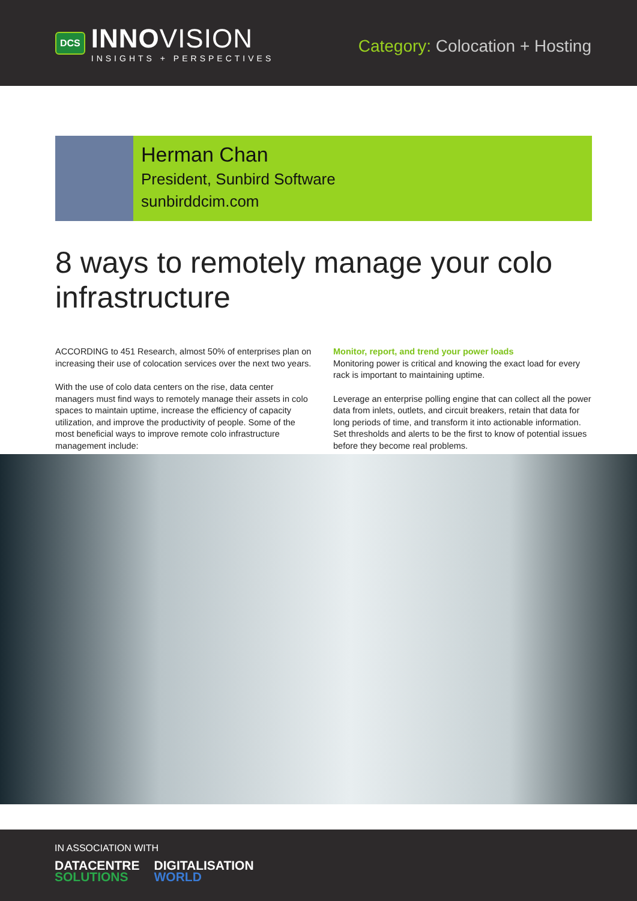DCS
INNOVISION
INSIGHTS + PERSPECTIVES
Category: Colocation + Hosting
Herman Chan
President, Sunbird Software
sunbirddcim.com
8 ways to remotely manage your colo infrastructure
ACCORDING to 451 Research, almost 50% of enterprises plan on increasing their use of colocation services over the next two years.
With the use of colo data centers on the rise, data center managers must find ways to remotely manage their assets in colo spaces to maintain uptime, increase the efficiency of capacity utilization, and improve the productivity of people. Some of the most beneficial ways to improve remote colo infrastructure management include:
Monitor, report, and trend your power loads
Monitoring power is critical and knowing the exact load for every rack is important to maintaining uptime.
Leverage an enterprise polling engine that can collect all the power data from inlets, outlets, and circuit breakers, retain that data for long periods of time, and transform it into actionable information. Set thresholds and alerts to be the first to know of potential issues before they become real problems.
IN ASSOCIATION WITH
DATACENTRE
SOLUTIONS
DIGITALISATION
WORLD